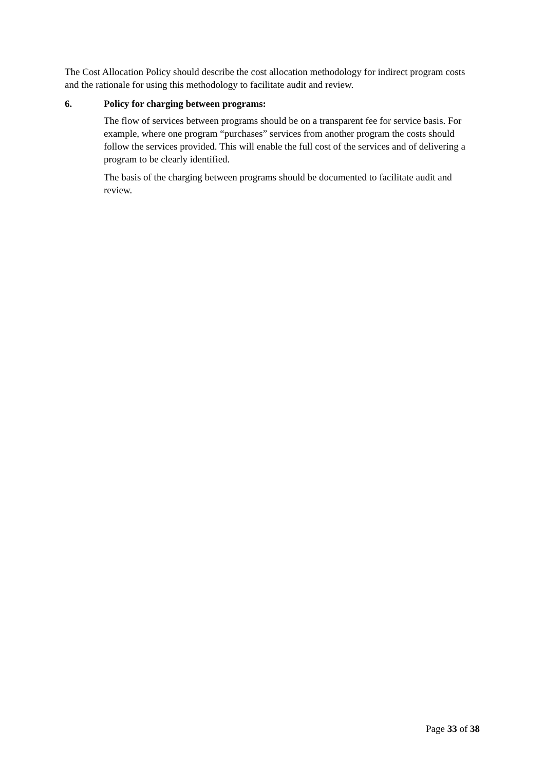The Cost Allocation Policy should describe the cost allocation methodology for indirect program costs and the rationale for using this methodology to facilitate audit and review.
6. Policy for charging between programs:
The flow of services between programs should be on a transparent fee for service basis. For example, where one program “purchases” services from another program the costs should follow the services provided. This will enable the full cost of the services and of delivering a program to be clearly identified.
The basis of the charging between programs should be documented to facilitate audit and review.
Page 33 of 38